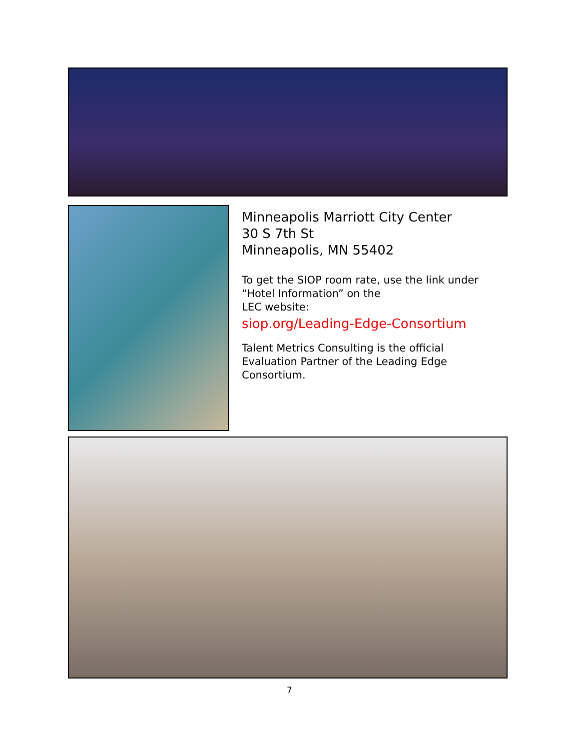Minneapolis Marriott City Center
30 S 7th St
Minneapolis, MN 55402
To get the SIOP room rate, use the link under “Hotel Information” on the
LEC website:
siop.org/Leading-Edge-Consortium
Talent Metrics Consulting is the official Evaluation Partner of the Leading Edge Consortium.
7